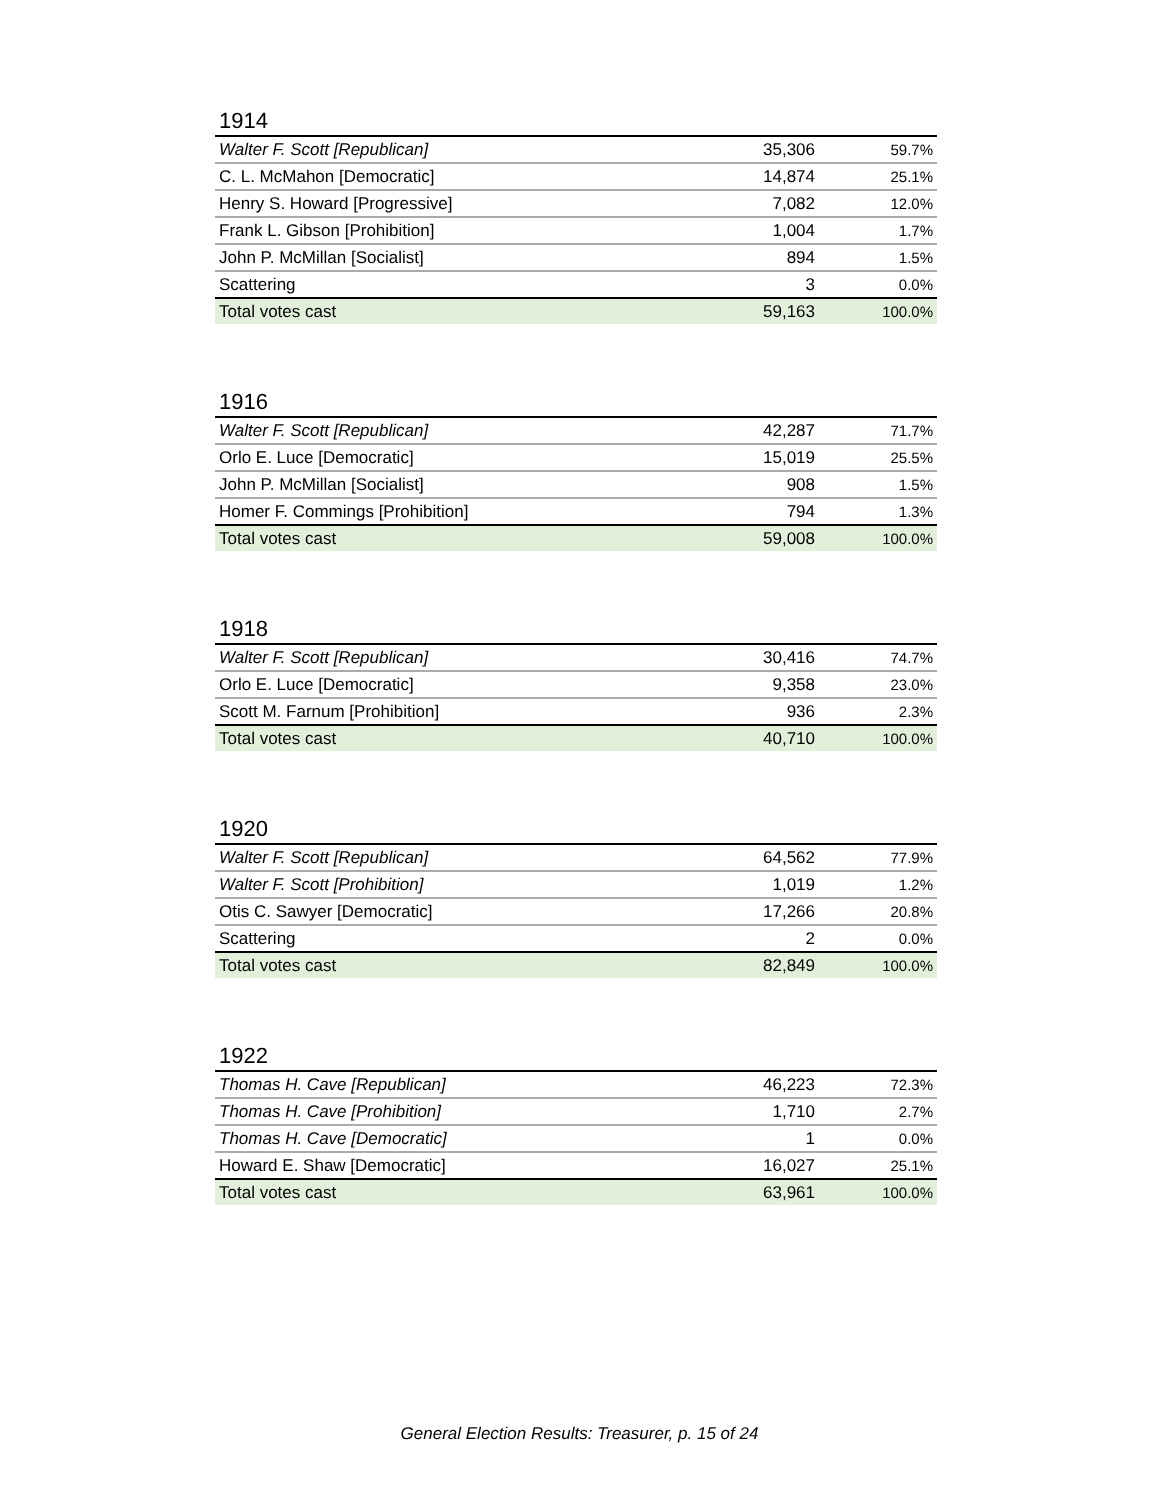1914
| Walter F. Scott [Republican] | 35,306 | 59.7% |
| C. L. McMahon [Democratic] | 14,874 | 25.1% |
| Henry S. Howard [Progressive] | 7,082 | 12.0% |
| Frank L. Gibson [Prohibition] | 1,004 | 1.7% |
| John P. McMillan [Socialist] | 894 | 1.5% |
| Scattering | 3 | 0.0% |
| Total votes cast | 59,163 | 100.0% |
1916
| Walter F. Scott [Republican] | 42,287 | 71.7% |
| Orlo E. Luce [Democratic] | 15,019 | 25.5% |
| John P. McMillan [Socialist] | 908 | 1.5% |
| Homer F. Commings [Prohibition] | 794 | 1.3% |
| Total votes cast | 59,008 | 100.0% |
1918
| Walter F. Scott [Republican] | 30,416 | 74.7% |
| Orlo E. Luce [Democratic] | 9,358 | 23.0% |
| Scott M. Farnum [Prohibition] | 936 | 2.3% |
| Total votes cast | 40,710 | 100.0% |
1920
| Walter F. Scott [Republican] | 64,562 | 77.9% |
| Walter F. Scott [Prohibition] | 1,019 | 1.2% |
| Otis C. Sawyer [Democratic] | 17,266 | 20.8% |
| Scattering | 2 | 0.0% |
| Total votes cast | 82,849 | 100.0% |
1922
| Thomas H. Cave [Republican] | 46,223 | 72.3% |
| Thomas H. Cave [Prohibition] | 1,710 | 2.7% |
| Thomas H. Cave [Democratic] | 1 | 0.0% |
| Howard E. Shaw [Democratic] | 16,027 | 25.1% |
| Total votes cast | 63,961 | 100.0% |
General Election Results: Treasurer, p. 15 of 24